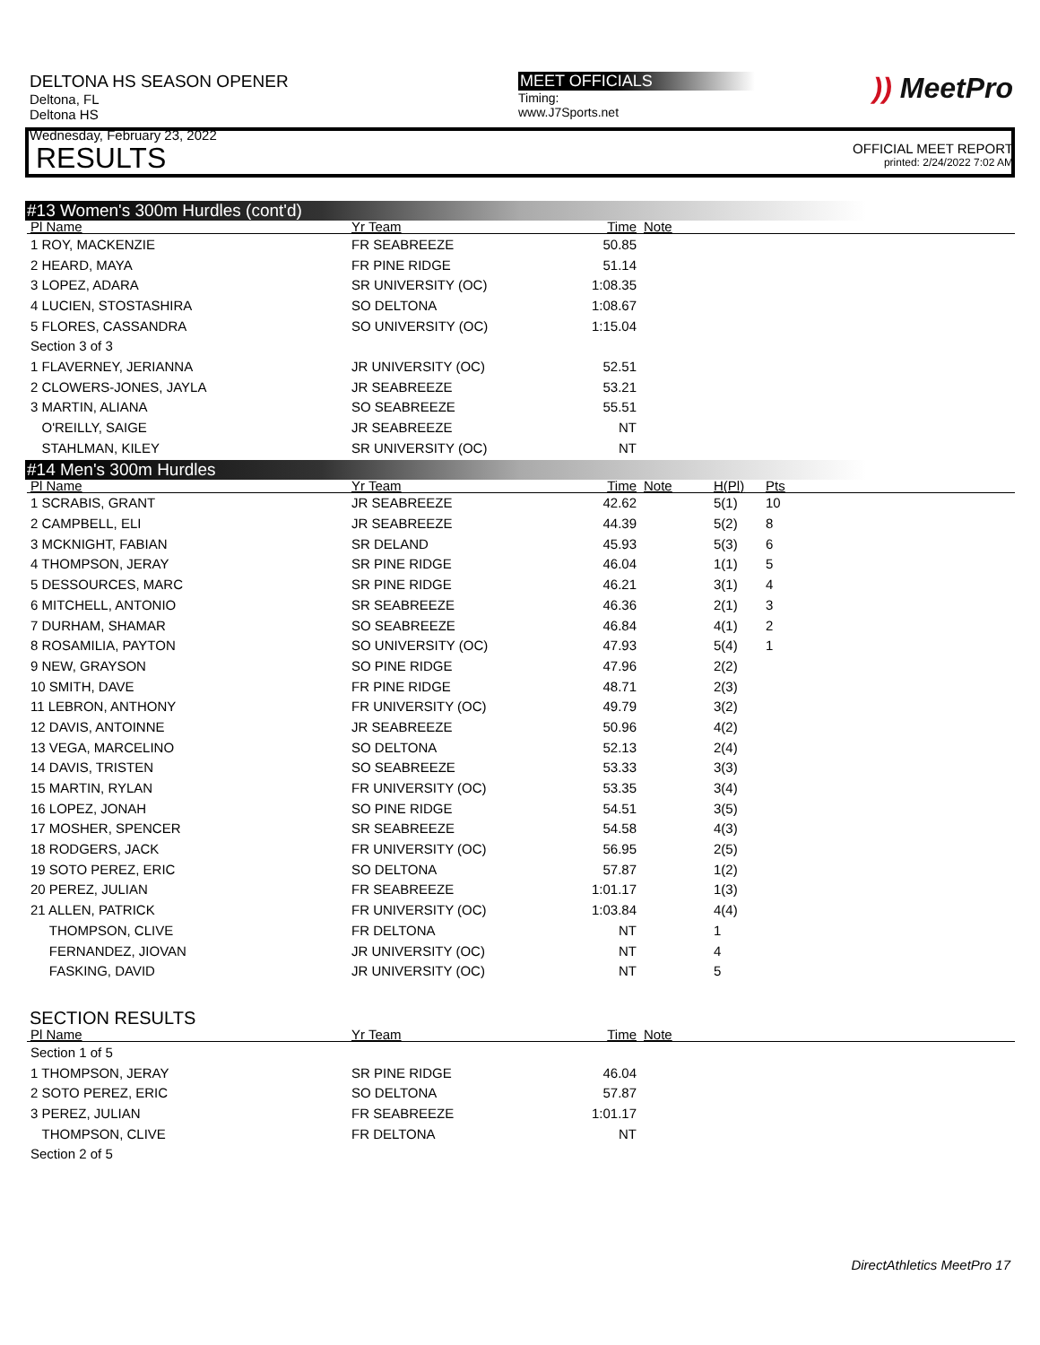DELTONA HS SEASON OPENER
Deltona, FL
Deltona HS
Wednesday, February 23, 2022
MEET OFFICIALS
Timing:
www.J7Sports.net
)) MeetPro
OFFICIAL MEET REPORT
printed: 2/24/2022 7:02 AM
RESULTS
#13 Women's 300m Hurdles (cont'd)
| Pl Name | Yr Team | Time | Note |
| --- | --- | --- | --- |
| 1 ROY, MACKENZIE | FR SEABREEZE | 50.85 | |
| 2 HEARD, MAYA | FR PINE RIDGE | 51.14 | |
| 3 LOPEZ, ADARA | SR UNIVERSITY (OC) | 1:08.35 | |
| 4 LUCIEN, STOSTASHIRA | SO DELTONA | 1:08.67 | |
| 5 FLORES, CASSANDRA | SO UNIVERSITY (OC) | 1:15.04 | |
| Section 3 of 3 | | | |
| 1 FLAVERNEY, JERIANNA | JR UNIVERSITY (OC) | 52.51 | |
| 2 CLOWERS-JONES, JAYLA | JR SEABREEZE | 53.21 | |
| 3 MARTIN, ALIANA | SO SEABREEZE | 55.51 | |
| O'REILLY, SAIGE | JR SEABREEZE | NT | |
| STAHLMAN, KILEY | SR UNIVERSITY (OC) | NT | |
#14 Men's 300m Hurdles
| Pl Name | Yr Team | Time | Note | H(Pl) | Pts |
| --- | --- | --- | --- | --- | --- |
| 1 SCRABIS, GRANT | JR SEABREEZE | 42.62 | | 5(1) | 10 |
| 2 CAMPBELL, ELI | JR SEABREEZE | 44.39 | | 5(2) | 8 |
| 3 MCKNIGHT, FABIAN | SR DELAND | 45.93 | | 5(3) | 6 |
| 4 THOMPSON, JERAY | SR PINE RIDGE | 46.04 | | 1(1) | 5 |
| 5 DESSOURCES, MARC | SR PINE RIDGE | 46.21 | | 3(1) | 4 |
| 6 MITCHELL, ANTONIO | SR SEABREEZE | 46.36 | | 2(1) | 3 |
| 7 DURHAM, SHAMAR | SO SEABREEZE | 46.84 | | 4(1) | 2 |
| 8 ROSAMILIA, PAYTON | SO UNIVERSITY (OC) | 47.93 | | 5(4) | 1 |
| 9 NEW, GRAYSON | SO PINE RIDGE | 47.96 | | 2(2) | |
| 10 SMITH, DAVE | FR PINE RIDGE | 48.71 | | 2(3) | |
| 11 LEBRON, ANTHONY | FR UNIVERSITY (OC) | 49.79 | | 3(2) | |
| 12 DAVIS, ANTOINNE | JR SEABREEZE | 50.96 | | 4(2) | |
| 13 VEGA, MARCELINO | SO DELTONA | 52.13 | | 2(4) | |
| 14 DAVIS, TRISTEN | SO SEABREEZE | 53.33 | | 3(3) | |
| 15 MARTIN, RYLAN | FR UNIVERSITY (OC) | 53.35 | | 3(4) | |
| 16 LOPEZ, JONAH | SO PINE RIDGE | 54.51 | | 3(5) | |
| 17 MOSHER, SPENCER | SR SEABREEZE | 54.58 | | 4(3) | |
| 18 RODGERS, JACK | FR UNIVERSITY (OC) | 56.95 | | 2(5) | |
| 19 SOTO PEREZ, ERIC | SO DELTONA | 57.87 | | 1(2) | |
| 20 PEREZ, JULIAN | FR SEABREEZE | 1:01.17 | | 1(3) | |
| 21 ALLEN, PATRICK | FR UNIVERSITY (OC) | 1:03.84 | | 4(4) | |
| THOMPSON, CLIVE | FR DELTONA | NT | | 1 | |
| FERNANDEZ, JIOVAN | JR UNIVERSITY (OC) | NT | | 4 | |
| FASKING, DAVID | JR UNIVERSITY (OC) | NT | | 5 | |
SECTION RESULTS
| Pl Name | Yr Team | Time | Note |
| --- | --- | --- | --- |
| Section 1 of 5 | | | |
| 1 THOMPSON, JERAY | SR PINE RIDGE | 46.04 | |
| 2 SOTO PEREZ, ERIC | SO DELTONA | 57.87 | |
| 3 PEREZ, JULIAN | FR SEABREEZE | 1:01.17 | |
| THOMPSON, CLIVE | FR DELTONA | NT | |
| Section 2 of 5 | | | |
DirectAthletics MeetPro 17